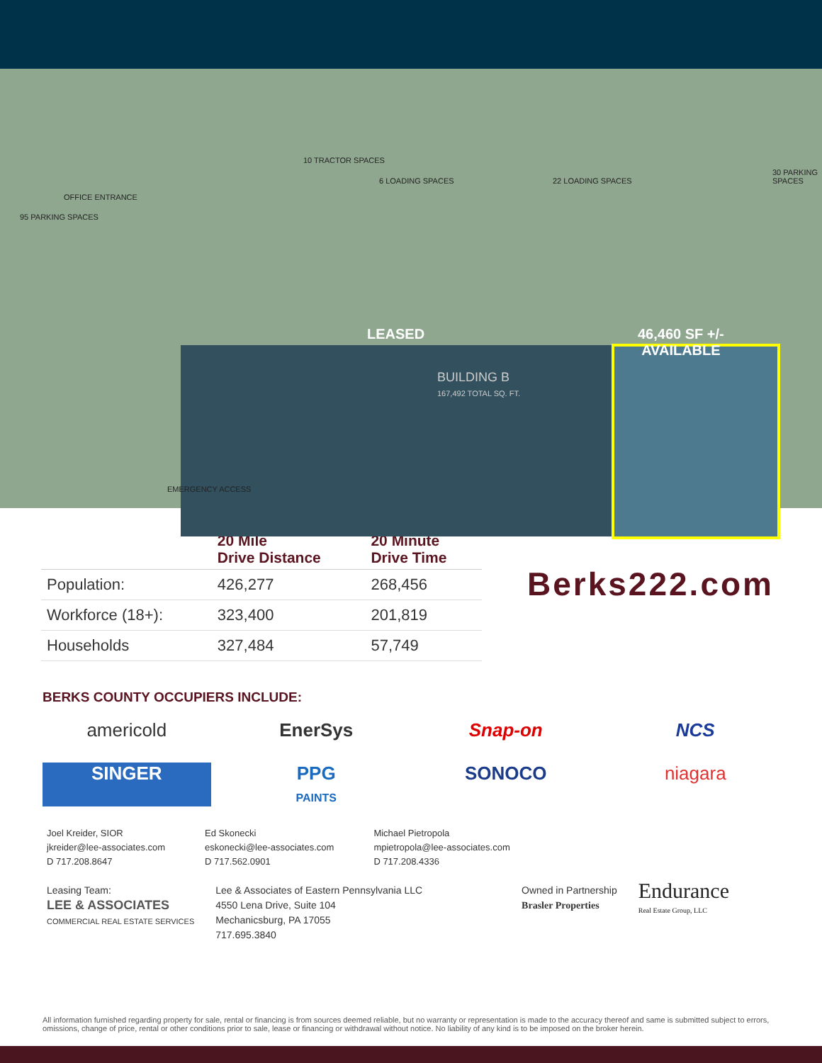10 TRACTOR SPACES
6 LOADING SPACES 22 LOADING SPACES
OFFICE ENTRANCE
95 PARKING SPACES
30 PARKING SPACES
LEASED
46,460 SF +/-
AVAILABLE
BUILDING B
167,492 TOTAL SQ. FT.
EMERGENCY ACCESS
| | 20 Mile Drive Distance | 20 Minute Drive Time |
| --- | --- | --- |
| Population: | 426,277 | 268,456 |
| Workforce (18+): | 323,400 | 201,819 |
| Households | 327,484 | 57,749 |
Berks222.com
BERKS COUNTY OCCUPIERS INCLUDE:
americold
EnerSys
Snap-on
NCS
SINGER
PPG
PAINTS
SONOCO
niagara
Joel Kreider, SIOR
jkreider@lee-associates.com
D 717.208.8647
Ed Skonecki
eskonecki@lee-associates.com
D 717.562.0901
Michael Pietropola
mpietropola@lee-associates.com
D 717.208.4336
Leasing Team:
LEE & ASSOCIATES
COMMERCIAL REAL ESTATE SERVICES
Lee & Associates of Eastern Pennsylvania LLC
4550 Lena Drive, Suite 104
Mechanicsburg, PA 17055
717.695.3840
Owned in Partnership
Brasler Properties
Endurance
Real Estate Group, LLC
All information furnished regarding property for sale, rental or financing is from sources deemed reliable, but no warranty or representation is made to the accuracy thereof and same is submitted subject to errors, omissions, change of price, rental or other conditions prior to sale, lease or financing or withdrawal without notice. No liability of any kind is to be imposed on the broker herein.